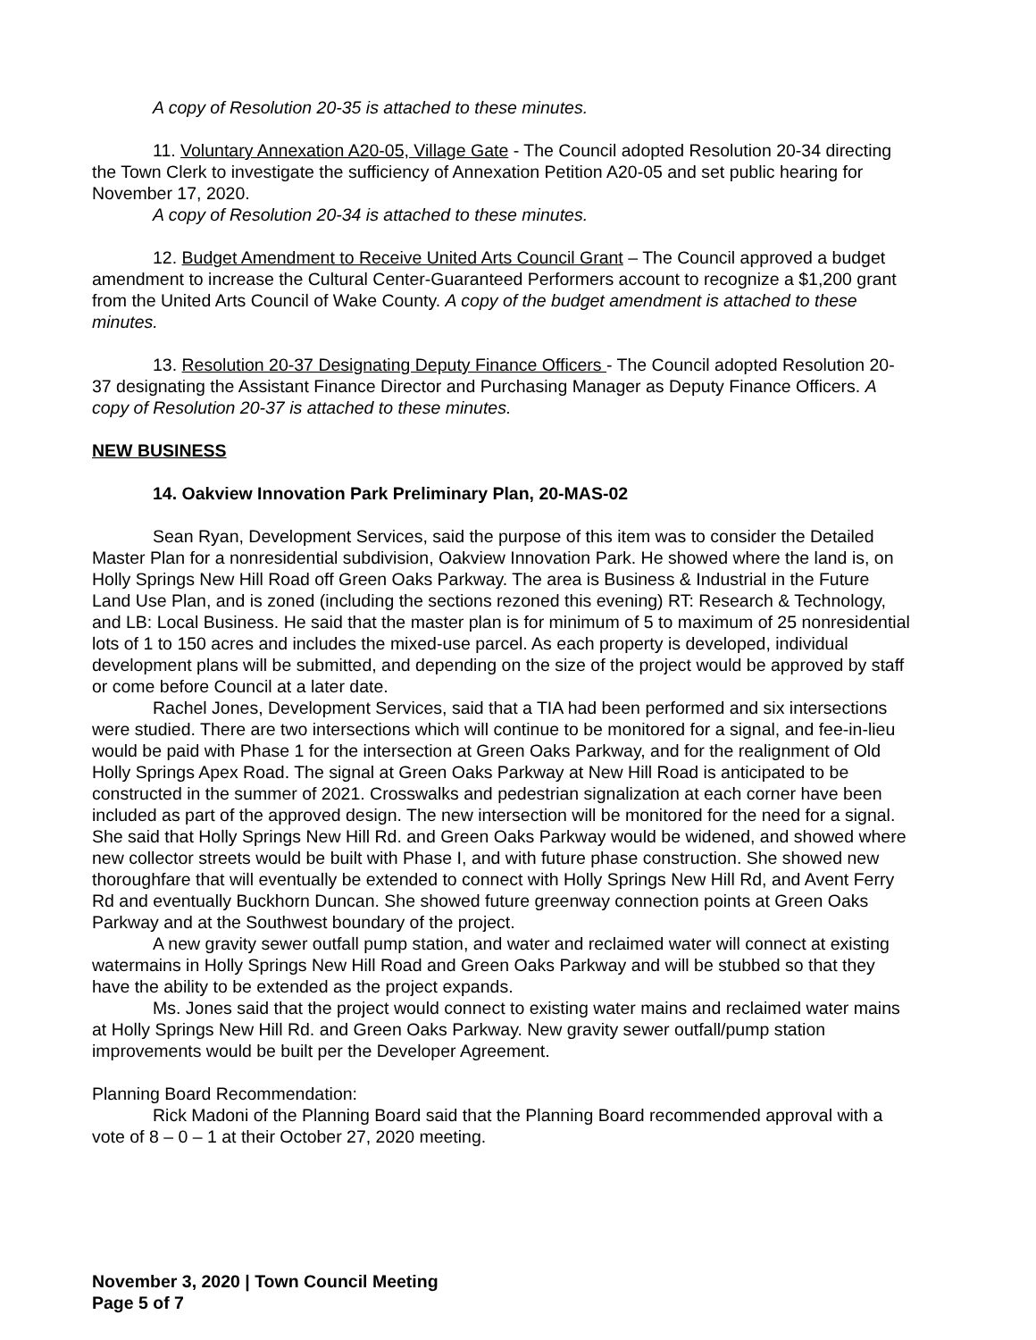A copy of Resolution 20-35 is attached to these minutes.
11. Voluntary Annexation A20-05, Village Gate - The Council adopted Resolution 20-34 directing the Town Clerk to investigate the sufficiency of Annexation Petition A20-05 and set public hearing for November 17, 2020.
A copy of Resolution 20-34 is attached to these minutes.
12. Budget Amendment to Receive United Arts Council Grant – The Council approved a budget amendment to increase the Cultural Center-Guaranteed Performers account to recognize a $1,200 grant from the United Arts Council of Wake County. A copy of the budget amendment is attached to these minutes.
13. Resolution 20-37 Designating Deputy Finance Officers - The Council adopted Resolution 20-37 designating the Assistant Finance Director and Purchasing Manager as Deputy Finance Officers. A copy of Resolution 20-37 is attached to these minutes.
NEW BUSINESS
14. Oakview Innovation Park Preliminary Plan, 20-MAS-02
Sean Ryan, Development Services, said the purpose of this item was to consider the Detailed Master Plan for a nonresidential subdivision, Oakview Innovation Park. He showed where the land is, on Holly Springs New Hill Road off Green Oaks Parkway. The area is Business & Industrial in the Future Land Use Plan, and is zoned (including the sections rezoned this evening) RT: Research & Technology, and LB: Local Business. He said that the master plan is for minimum of 5 to maximum of 25 nonresidential lots of 1 to 150 acres and includes the mixed-use parcel. As each property is developed, individual development plans will be submitted, and depending on the size of the project would be approved by staff or come before Council at a later date.
Rachel Jones, Development Services, said that a TIA had been performed and six intersections were studied. There are two intersections which will continue to be monitored for a signal, and fee-in-lieu would be paid with Phase 1 for the intersection at Green Oaks Parkway, and for the realignment of Old Holly Springs Apex Road. The signal at Green Oaks Parkway at New Hill Road is anticipated to be constructed in the summer of 2021. Crosswalks and pedestrian signalization at each corner have been included as part of the approved design. The new intersection will be monitored for the need for a signal. She said that Holly Springs New Hill Rd. and Green Oaks Parkway would be widened, and showed where new collector streets would be built with Phase I, and with future phase construction. She showed new thoroughfare that will eventually be extended to connect with Holly Springs New Hill Rd, and Avent Ferry Rd and eventually Buckhorn Duncan. She showed future greenway connection points at Green Oaks Parkway and at the Southwest boundary of the project.
A new gravity sewer outfall pump station, and water and reclaimed water will connect at existing watermains in Holly Springs New Hill Road and Green Oaks Parkway and will be stubbed so that they have the ability to be extended as the project expands.
Ms. Jones said that the project would connect to existing water mains and reclaimed water mains at Holly Springs New Hill Rd. and Green Oaks Parkway. New gravity sewer outfall/pump station improvements would be built per the Developer Agreement.
Planning Board Recommendation:
Rick Madoni of the Planning Board said that the Planning Board recommended approval with a vote of 8 – 0 – 1 at their October 27, 2020 meeting.
November 3, 2020 | Town Council Meeting
Page 5 of 7